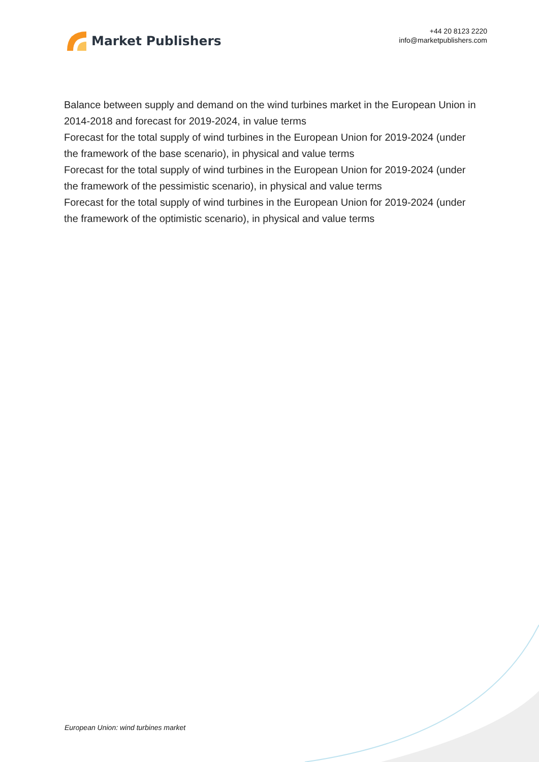Market Publishers
+44 20 8123 2220
info@marketpublishers.com
Balance between supply and demand on the wind turbines market in the European Union in 2014-2018 and forecast for 2019-2024, in value terms
Forecast for the total supply of wind turbines in the European Union for 2019-2024 (under the framework of the base scenario), in physical and value terms
Forecast for the total supply of wind turbines in the European Union for 2019-2024 (under the framework of the pessimistic scenario), in physical and value terms
Forecast for the total supply of wind turbines in the European Union for 2019-2024 (under the framework of the optimistic scenario), in physical and value terms
European Union: wind turbines market